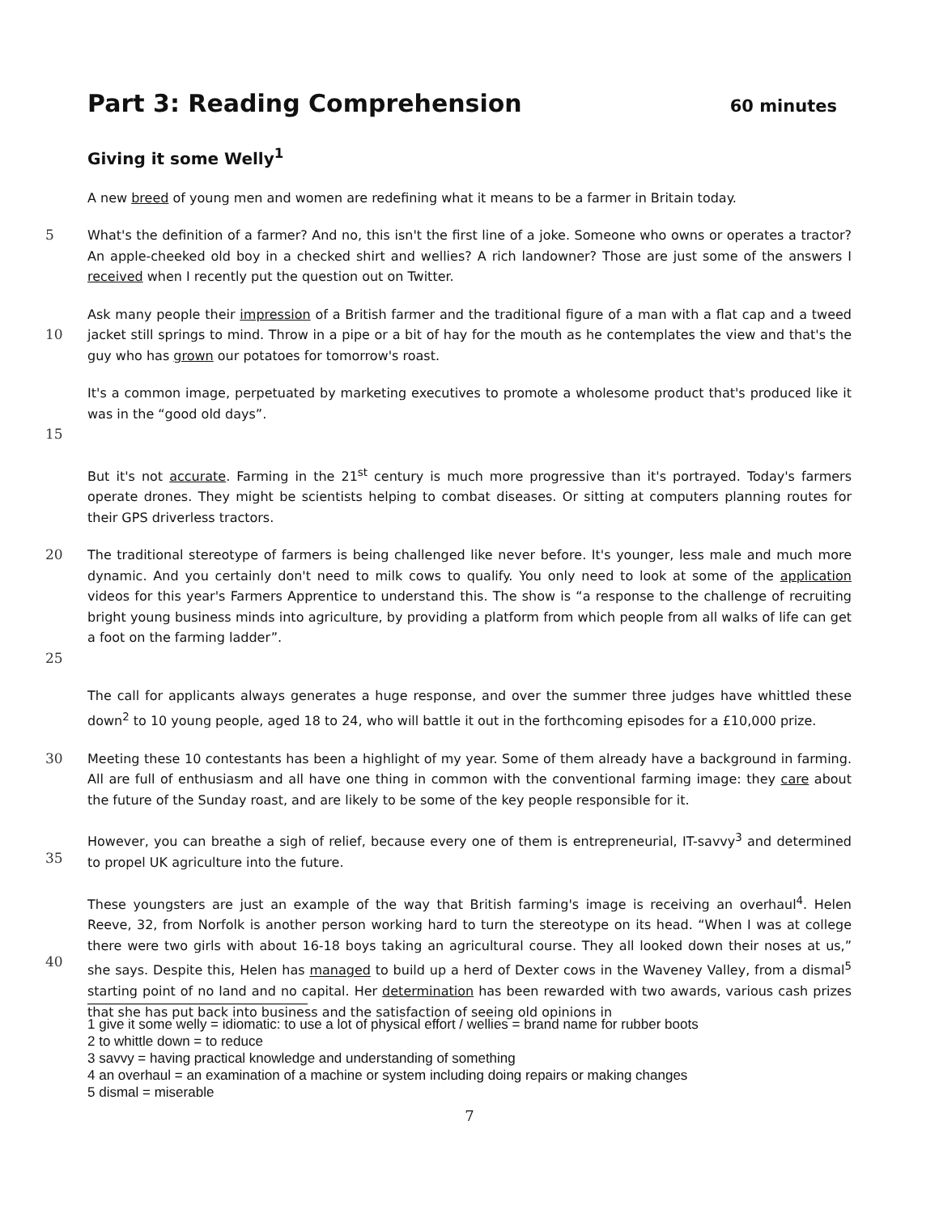Part 3: Reading Comprehension 60 minutes
Giving it some Welly<sup>1</sup>
A new breed of young men and women are redefining what it means to be a farmer in Britain today.
5 What's the definition of a farmer? And no, this isn't the first line of a joke. Someone who owns or operates a tractor? An apple-cheeked old boy in a checked shirt and wellies? A rich landowner? Those are just some of the answers I received when I recently put the question out on Twitter.
10 Ask many people their impression of a British farmer and the traditional figure of a man with a flat cap and a tweed jacket still springs to mind. Throw in a pipe or a bit of hay for the mouth as he contemplates the view and that's the guy who has grown our potatoes for tomorrow's roast.
15 It's a common image, perpetuated by marketing executives to promote a wholesome product that's produced like it was in the “good old days”.
But it's not accurate. Farming in the 21<sup>st</sup> century is much more progressive than it's portrayed. Today's farmers operate drones. They might be scientists helping to combat diseases. Or sitting at computers planning routes for their GPS driverless tractors.
20
25
The traditional stereotype of farmers is being challenged like never before. It's younger, less male and much more dynamic. And you certainly don't need to milk cows to qualify. You only need to look at some of the application videos for this year's Farmers Apprentice to understand this. The show is “a response to the challenge of recruiting bright young business minds into agriculture, by providing a platform from which people from all walks of life can get a foot on the farming ladder”.
The call for applicants always generates a huge response, and over the summer three judges have whittled these down<sup>2</sup> to 10 young people, aged 18 to 24, who will battle it out in the forthcoming episodes for a £10,000 prize.
30 Meeting these 10 contestants has been a highlight of my year. Some of them already have a background in farming. All are full of enthusiasm and all have one thing in common with the conventional farming image: they care about the future of the Sunday roast, and are likely to be some of the key people responsible for it.
35 However, you can breathe a sigh of relief, because every one of them is entrepreneurial, IT-savvy<sup>3</sup> and determined to propel UK agriculture into the future.
40 These youngsters are just an example of the way that British farming's image is receiving an overhaul<sup>4</sup>. Helen Reeve, 32, from Norfolk is another person working hard to turn the stereotype on its head. “When I was at college there were two girls with about 16-18 boys taking an agricultural course. They all looked down their noses at us,” she says. Despite this, Helen has managed to build up a herd of Dexter cows in the Waveney Valley, from a dismal<sup>5</sup> starting point of no land and no capital. Her determination has been rewarded with two awards, various cash prizes that she has put back into business and the satisfaction of seeing old opinions in
1 give it some welly = idiomatic: to use a lot of physical effort / wellies = brand name for rubber boots
2 to whittle down = to reduce
3 savvy = having practical knowledge and understanding of something
4 an overhaul = an examination of a machine or system including doing repairs or making changes
5 dismal = miserable
7